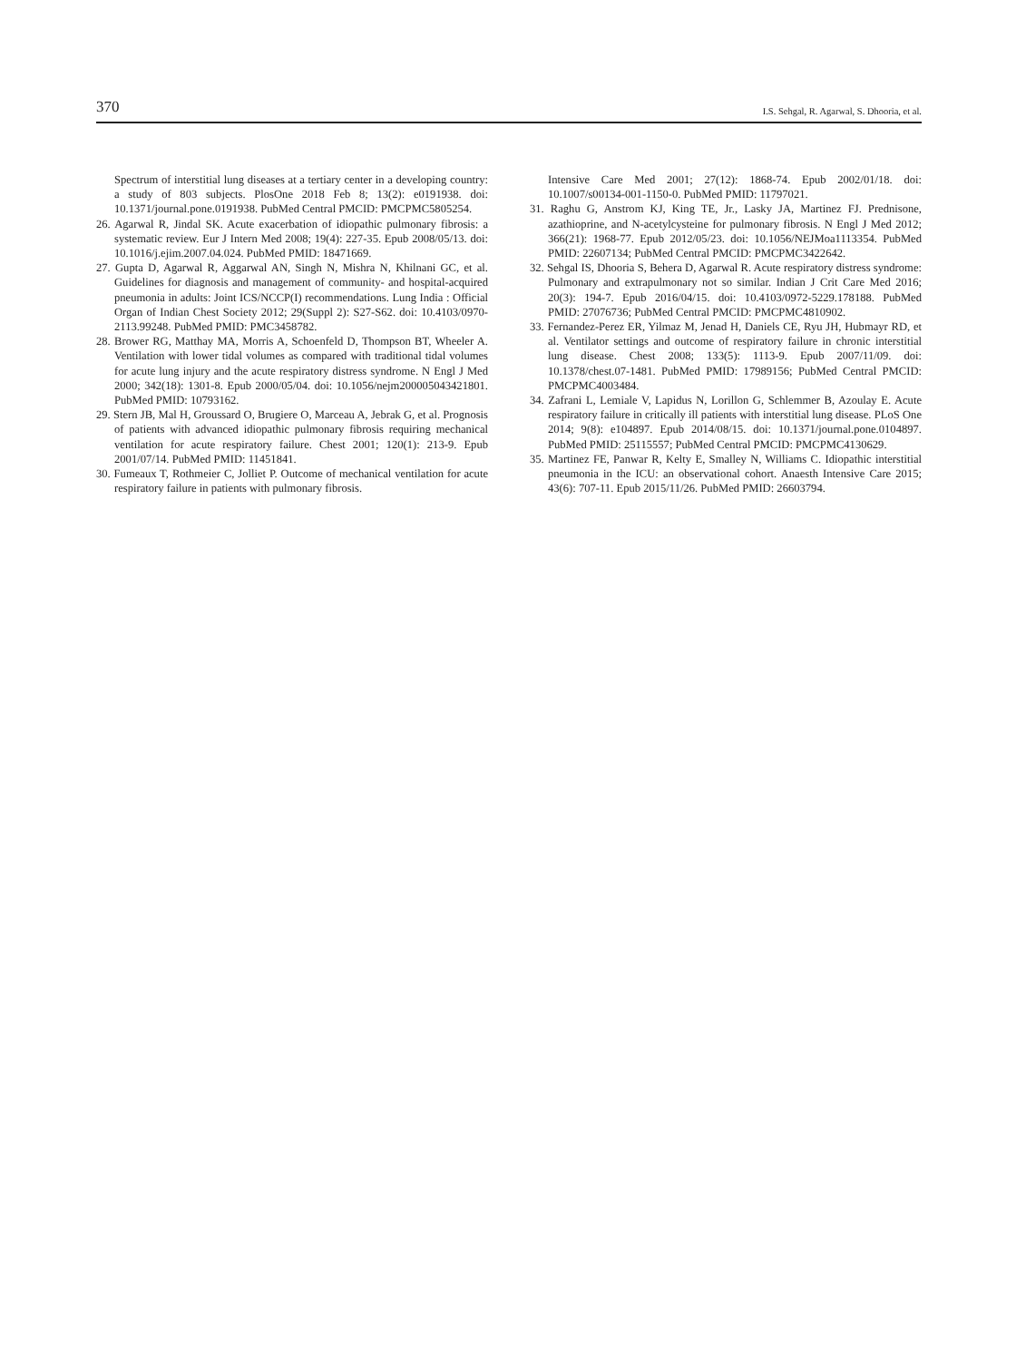370 I.S. Sehgal, R. Agarwal, S. Dhooria, et al.
Spectrum of interstitial lung diseases at a tertiary center in a developing country: a study of 803 subjects. PlosOne 2018 Feb 8; 13(2): e0191938. doi: 10.1371/journal.pone.0191938. PubMed Central PMCID: PMCPMC5805254.
26. Agarwal R, Jindal SK. Acute exacerbation of idiopathic pulmonary fibrosis: a systematic review. Eur J Intern Med 2008; 19(4): 227-35. Epub 2008/05/13. doi: 10.1016/j.ejim.2007.04.024. PubMed PMID: 18471669.
27. Gupta D, Agarwal R, Aggarwal AN, Singh N, Mishra N, Khilnani GC, et al. Guidelines for diagnosis and management of community- and hospital-acquired pneumonia in adults: Joint ICS/NCCP(I) recommendations. Lung India : Official Organ of Indian Chest Society 2012; 29(Suppl 2): S27-S62. doi: 10.4103/0970-2113.99248. PubMed PMID: PMC3458782.
28. Brower RG, Matthay MA, Morris A, Schoenfeld D, Thompson BT, Wheeler A. Ventilation with lower tidal volumes as compared with traditional tidal volumes for acute lung injury and the acute respiratory distress syndrome. N Engl J Med 2000; 342(18): 1301-8. Epub 2000/05/04. doi: 10.1056/nejm200005043421801. PubMed PMID: 10793162.
29. Stern JB, Mal H, Groussard O, Brugiere O, Marceau A, Jebrak G, et al. Prognosis of patients with advanced idiopathic pulmonary fibrosis requiring mechanical ventilation for acute respiratory failure. Chest 2001; 120(1): 213-9. Epub 2001/07/14. PubMed PMID: 11451841.
30. Fumeaux T, Rothmeier C, Jolliet P. Outcome of mechanical ventilation for acute respiratory failure in patients with pulmonary fibrosis.
Intensive Care Med 2001; 27(12): 1868-74. Epub 2002/01/18. doi: 10.1007/s00134-001-1150-0. PubMed PMID: 11797021.
31. Raghu G, Anstrom KJ, King TE, Jr., Lasky JA, Martinez FJ. Prednisone, azathioprine, and N-acetylcysteine for pulmonary fibrosis. N Engl J Med 2012; 366(21): 1968-77. Epub 2012/05/23. doi: 10.1056/NEJMoa1113354. PubMed PMID: 22607134; PubMed Central PMCID: PMCPMC3422642.
32. Sehgal IS, Dhooria S, Behera D, Agarwal R. Acute respiratory distress syndrome: Pulmonary and extrapulmonary not so similar. Indian J Crit Care Med 2016; 20(3): 194-7. Epub 2016/04/15. doi: 10.4103/0972-5229.178188. PubMed PMID: 27076736; PubMed Central PMCID: PMCPMC4810902.
33. Fernandez-Perez ER, Yilmaz M, Jenad H, Daniels CE, Ryu JH, Hubmayr RD, et al. Ventilator settings and outcome of respiratory failure in chronic interstitial lung disease. Chest 2008; 133(5): 1113-9. Epub 2007/11/09. doi: 10.1378/chest.07-1481. PubMed PMID: 17989156; PubMed Central PMCID: PMCPMC4003484.
34. Zafrani L, Lemiale V, Lapidus N, Lorillon G, Schlemmer B, Azoulay E. Acute respiratory failure in critically ill patients with interstitial lung disease. PLoS One 2014; 9(8): e104897. Epub 2014/08/15. doi: 10.1371/journal.pone.0104897. PubMed PMID: 25115557; PubMed Central PMCID: PMCPMC4130629.
35. Martinez FE, Panwar R, Kelty E, Smalley N, Williams C. Idiopathic interstitial pneumonia in the ICU: an observational cohort. Anaesth Intensive Care 2015; 43(6): 707-11. Epub 2015/11/26. PubMed PMID: 26603794.